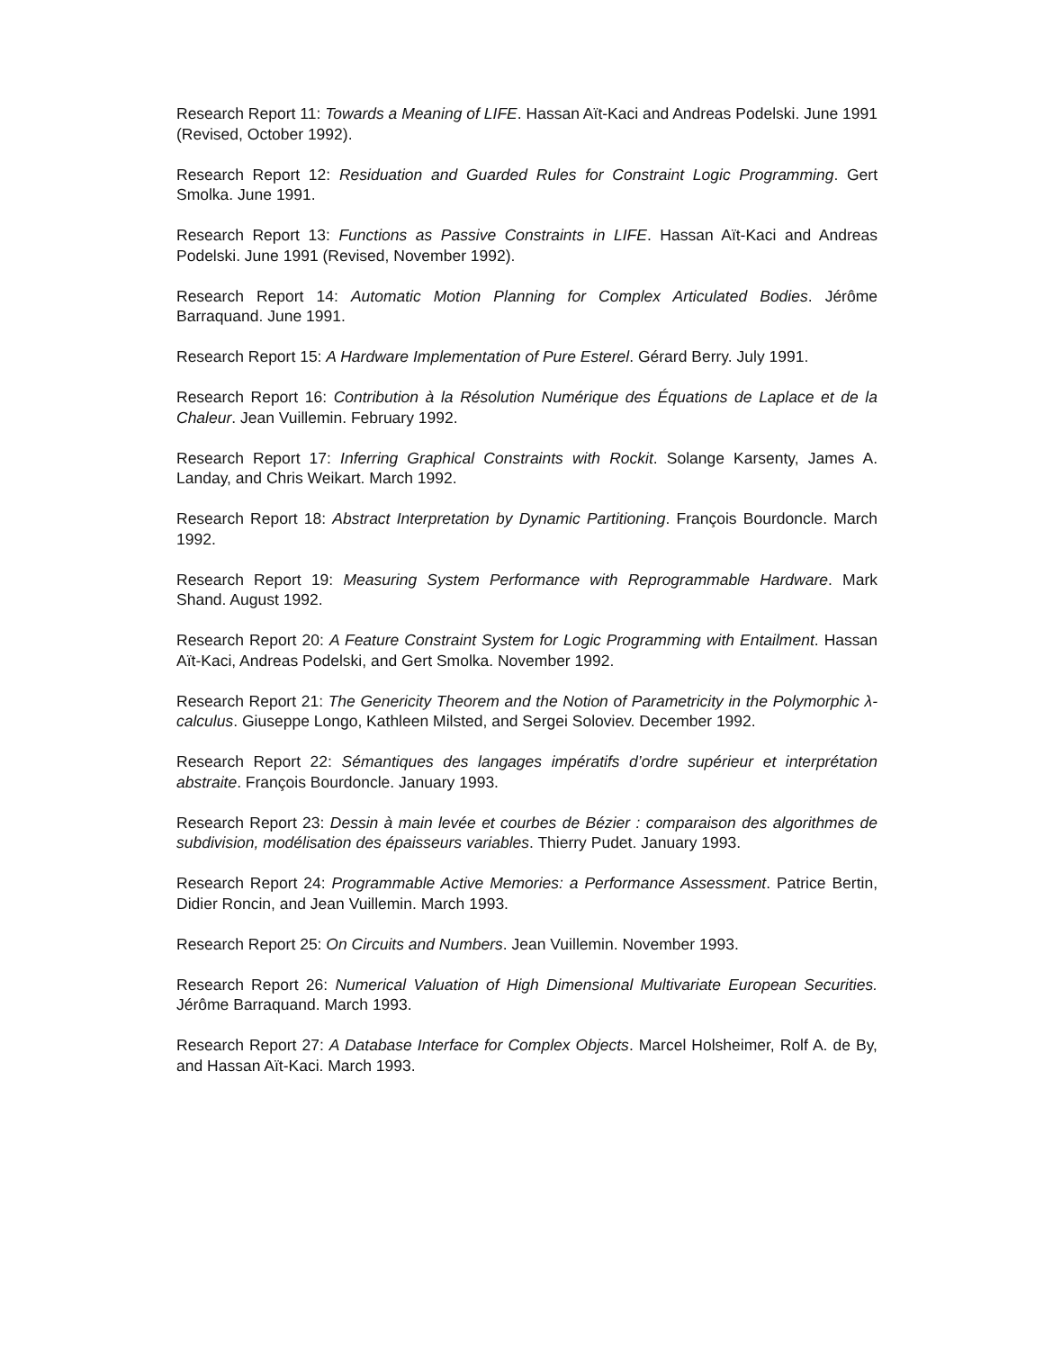Research Report 11: Towards a Meaning of LIFE. Hassan Aït-Kaci and Andreas Podelski. June 1991 (Revised, October 1992).
Research Report 12: Residuation and Guarded Rules for Constraint Logic Programming. Gert Smolka. June 1991.
Research Report 13: Functions as Passive Constraints in LIFE. Hassan Aït-Kaci and Andreas Podelski. June 1991 (Revised, November 1992).
Research Report 14: Automatic Motion Planning for Complex Articulated Bodies. Jérôme Barraquand. June 1991.
Research Report 15: A Hardware Implementation of Pure Esterel. Gérard Berry. July 1991.
Research Report 16: Contribution à la Résolution Numérique des Équations de Laplace et de la Chaleur. Jean Vuillemin. February 1992.
Research Report 17: Inferring Graphical Constraints with Rockit. Solange Karsenty, James A. Landay, and Chris Weikart. March 1992.
Research Report 18: Abstract Interpretation by Dynamic Partitioning. François Bourdoncle. March 1992.
Research Report 19: Measuring System Performance with Reprogrammable Hardware. Mark Shand. August 1992.
Research Report 20: A Feature Constraint System for Logic Programming with Entailment. Hassan Aït-Kaci, Andreas Podelski, and Gert Smolka. November 1992.
Research Report 21: The Genericity Theorem and the Notion of Parametricity in the Polymorphic λ-calculus. Giuseppe Longo, Kathleen Milsted, and Sergei Soloviev. December 1992.
Research Report 22: Sémantiques des langages impératifs d’ordre supérieur et interprétation abstraite. François Bourdoncle. January 1993.
Research Report 23: Dessin à main levée et courbes de Bézier : comparaison des algorithmes de subdivision, modélisation des épaisseurs variables. Thierry Pudet. January 1993.
Research Report 24: Programmable Active Memories: a Performance Assessment. Patrice Bertin, Didier Roncin, and Jean Vuillemin. March 1993.
Research Report 25: On Circuits and Numbers. Jean Vuillemin. November 1993.
Research Report 26: Numerical Valuation of High Dimensional Multivariate European Securities. Jérôme Barraquand. March 1993.
Research Report 27: A Database Interface for Complex Objects. Marcel Holsheimer, Rolf A. de By, and Hassan Aït-Kaci. March 1993.